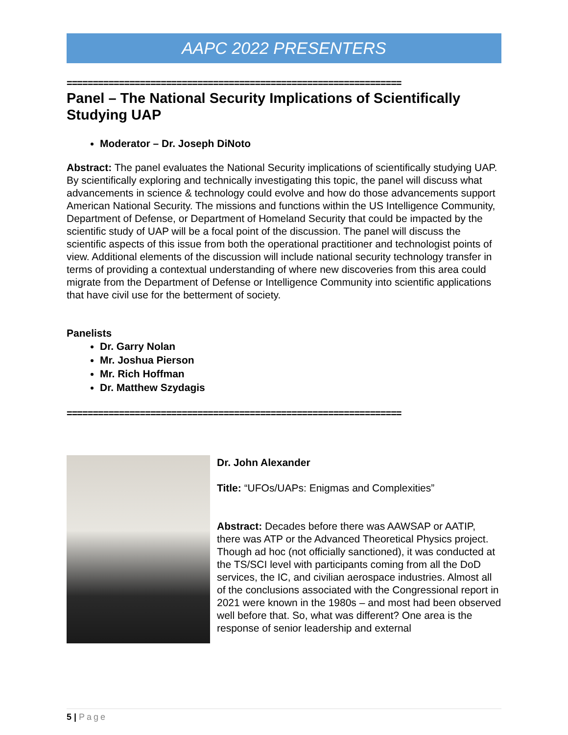AAPC 2022 PRESENTERS
================================================================
Panel – The National Security Implications of Scientifically Studying UAP
Moderator – Dr. Joseph DiNoto
Abstract: The panel evaluates the National Security implications of scientifically studying UAP. By scientifically exploring and technically investigating this topic, the panel will discuss what advancements in science & technology could evolve and how do those advancements support American National Security. The missions and functions within the US Intelligence Community, Department of Defense, or Department of Homeland Security that could be impacted by the scientific study of UAP will be a focal point of the discussion. The panel will discuss the scientific aspects of this issue from both the operational practitioner and technologist points of view. Additional elements of the discussion will include national security technology transfer in terms of providing a contextual understanding of where new discoveries from this area could migrate from the Department of Defense or Intelligence Community into scientific applications that have civil use for the betterment of society.
Panelists
Dr. Garry Nolan
Mr. Joshua Pierson
Mr. Rich Hoffman
Dr. Matthew Szydagis
================================================================
Dr. John Alexander
Title: “UFOs/UAPs: Enigmas and Complexities”
Abstract: Decades before there was AAWSAP or AATIP, there was ATP or the Advanced Theoretical Physics project. Though ad hoc (not officially sanctioned), it was conducted at the TS/SCI level with participants coming from all the DoD services, the IC, and civilian aerospace industries. Almost all of the conclusions associated with the Congressional report in 2021 were known in the 1980s – and most had been observed well before that. So, what was different? One area is the response of senior leadership and external
5 | Page